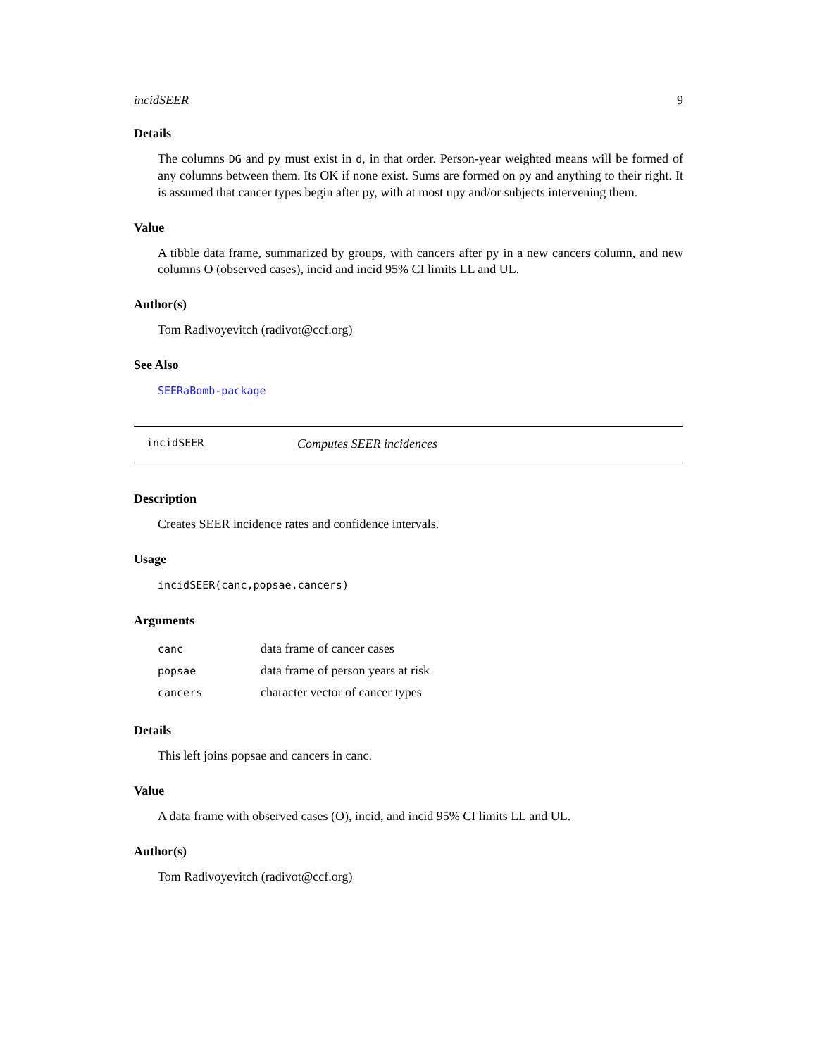incidSEER 9
Details
The columns DG and py must exist in d, in that order. Person-year weighted means will be formed of any columns between them. Its OK if none exist. Sums are formed on py and anything to their right. It is assumed that cancer types begin after py, with at most upy and/or subjects intervening them.
Value
A tibble data frame, summarized by groups, with cancers after py in a new cancers column, and new columns O (observed cases), incid and incid 95% CI limits LL and UL.
Author(s)
Tom Radivoyevitch (radivot@ccf.org)
See Also
SEERaBomb-package
incidSEER Computes SEER incidences
Description
Creates SEER incidence rates and confidence intervals.
Usage
incidSEER(canc,popsae,cancers)
Arguments
| canc | data frame of cancer cases |
| popsae | data frame of person years at risk |
| cancers | character vector of cancer types |
Details
This left joins popsae and cancers in canc.
Value
A data frame with observed cases (O), incid, and incid 95% CI limits LL and UL.
Author(s)
Tom Radivoyevitch (radivot@ccf.org)